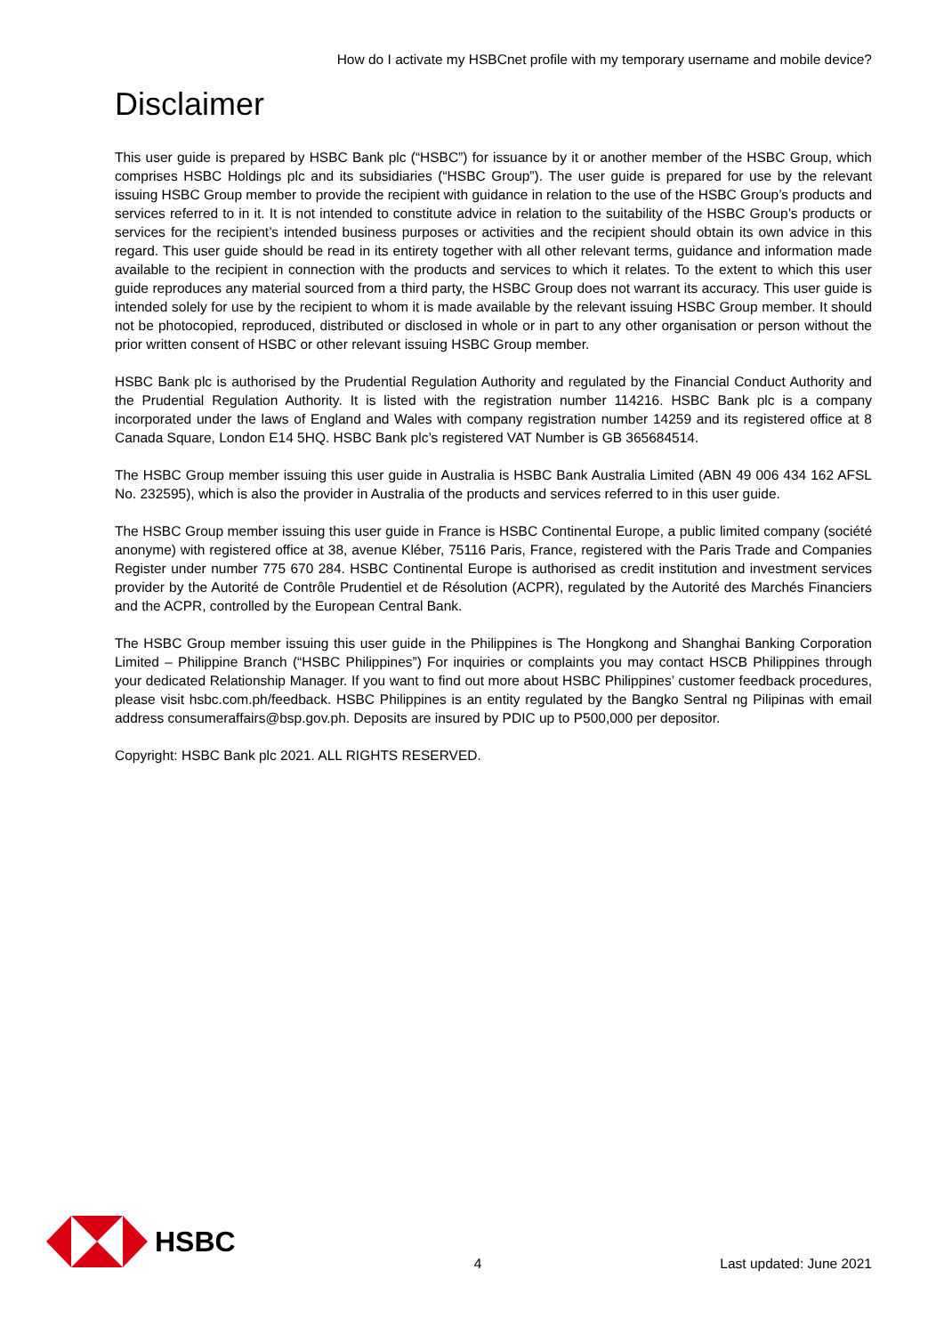How do I activate my HSBCnet profile with my temporary username and mobile device?
Disclaimer
This user guide is prepared by HSBC Bank plc (“HSBC”) for issuance by it or another member of the HSBC Group, which comprises HSBC Holdings plc and its subsidiaries (“HSBC Group”). The user guide is prepared for use by the relevant issuing HSBC Group member to provide the recipient with guidance in relation to the use of the HSBC Group’s products and services referred to in it. It is not intended to constitute advice in relation to the suitability of the HSBC Group’s products or services for the recipient’s intended business purposes or activities and the recipient should obtain its own advice in this regard. This user guide should be read in its entirety together with all other relevant terms, guidance and information made available to the recipient in connection with the products and services to which it relates. To the extent to which this user guide reproduces any material sourced from a third party, the HSBC Group does not warrant its accuracy. This user guide is intended solely for use by the recipient to whom it is made available by the relevant issuing HSBC Group member. It should not be photocopied, reproduced, distributed or disclosed in whole or in part to any other organisation or person without the prior written consent of HSBC or other relevant issuing HSBC Group member.
HSBC Bank plc is authorised by the Prudential Regulation Authority and regulated by the Financial Conduct Authority and the Prudential Regulation Authority. It is listed with the registration number 114216. HSBC Bank plc is a company incorporated under the laws of England and Wales with company registration number 14259 and its registered office at 8 Canada Square, London E14 5HQ. HSBC Bank plc’s registered VAT Number is GB 365684514.
The HSBC Group member issuing this user guide in Australia is HSBC Bank Australia Limited (ABN 49 006 434 162 AFSL No. 232595), which is also the provider in Australia of the products and services referred to in this user guide.
The HSBC Group member issuing this user guide in France is HSBC Continental Europe, a public limited company (société anonyme) with registered office at 38, avenue Kléber, 75116 Paris, France, registered with the Paris Trade and Companies Register under number 775 670 284. HSBC Continental Europe is authorised as credit institution and investment services provider by the Autorité de Contrôle Prudentiel et de Résolution (ACPR), regulated by the Autorité des Marchés Financiers and the ACPR, controlled by the European Central Bank.
The HSBC Group member issuing this user guide in the Philippines is The Hongkong and Shanghai Banking Corporation Limited – Philippine Branch (“HSBC Philippines”) For inquiries or complaints you may contact HSCB Philippines through your dedicated Relationship Manager. If you want to find out more about HSBC Philippines’ customer feedback procedures, please visit hsbc.com.ph/feedback. HSBC Philippines is an entity regulated by the Bangko Sentral ng Pilipinas with email address consumeraffairs@bsp.gov.ph. Deposits are insured by PDIC up to P500,000 per depositor.
Copyright: HSBC Bank plc 2021. ALL RIGHTS RESERVED.
HSBC
4 Last updated: June 2021